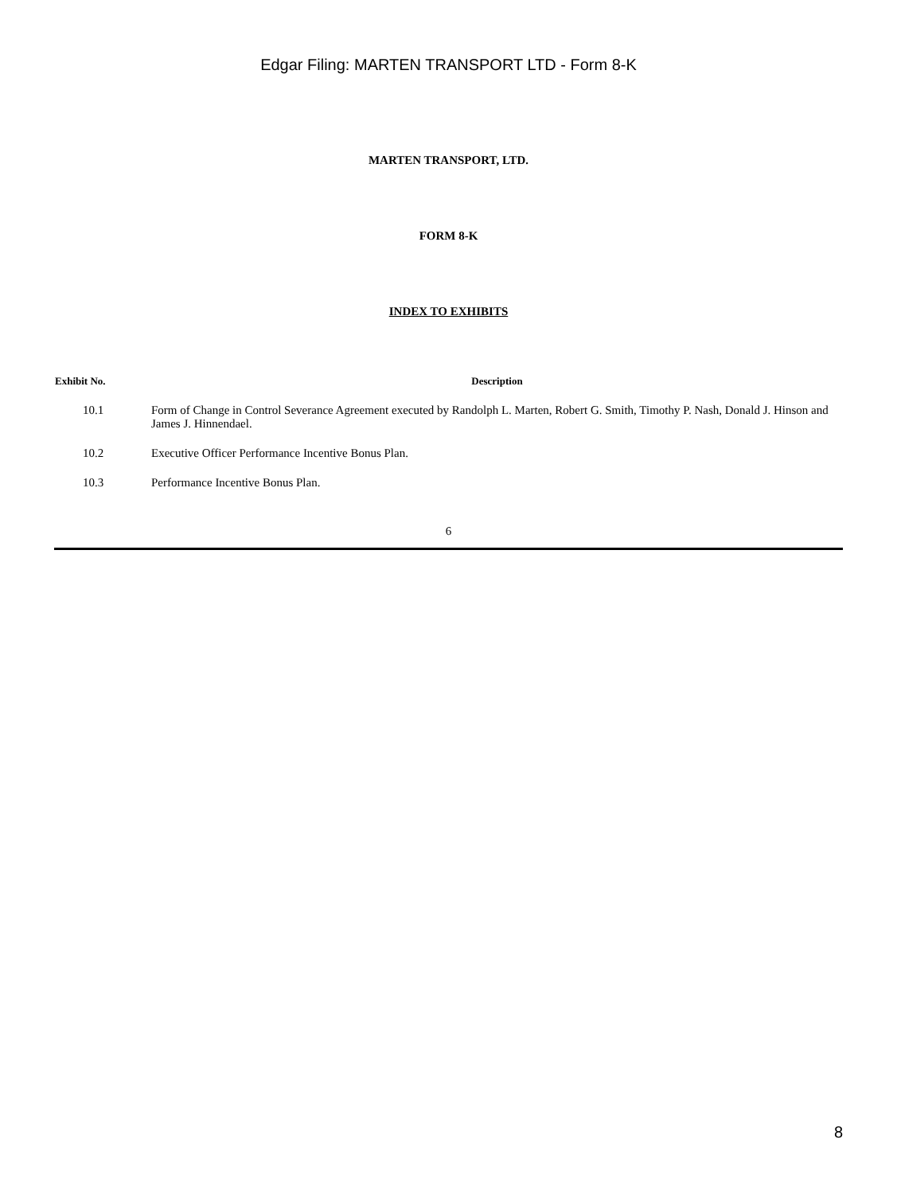Edgar Filing: MARTEN TRANSPORT LTD - Form 8-K
MARTEN TRANSPORT, LTD.
FORM 8-K
INDEX TO EXHIBITS
| Exhibit No. | Description |
| --- | --- |
| 10.1 | Form of Change in Control Severance Agreement executed by Randolph L. Marten, Robert G. Smith, Timothy P. Nash, Donald J. Hinson and James J. Hinnendael. |
| 10.2 | Executive Officer Performance Incentive Bonus Plan. |
| 10.3 | Performance Incentive Bonus Plan. |
6
8